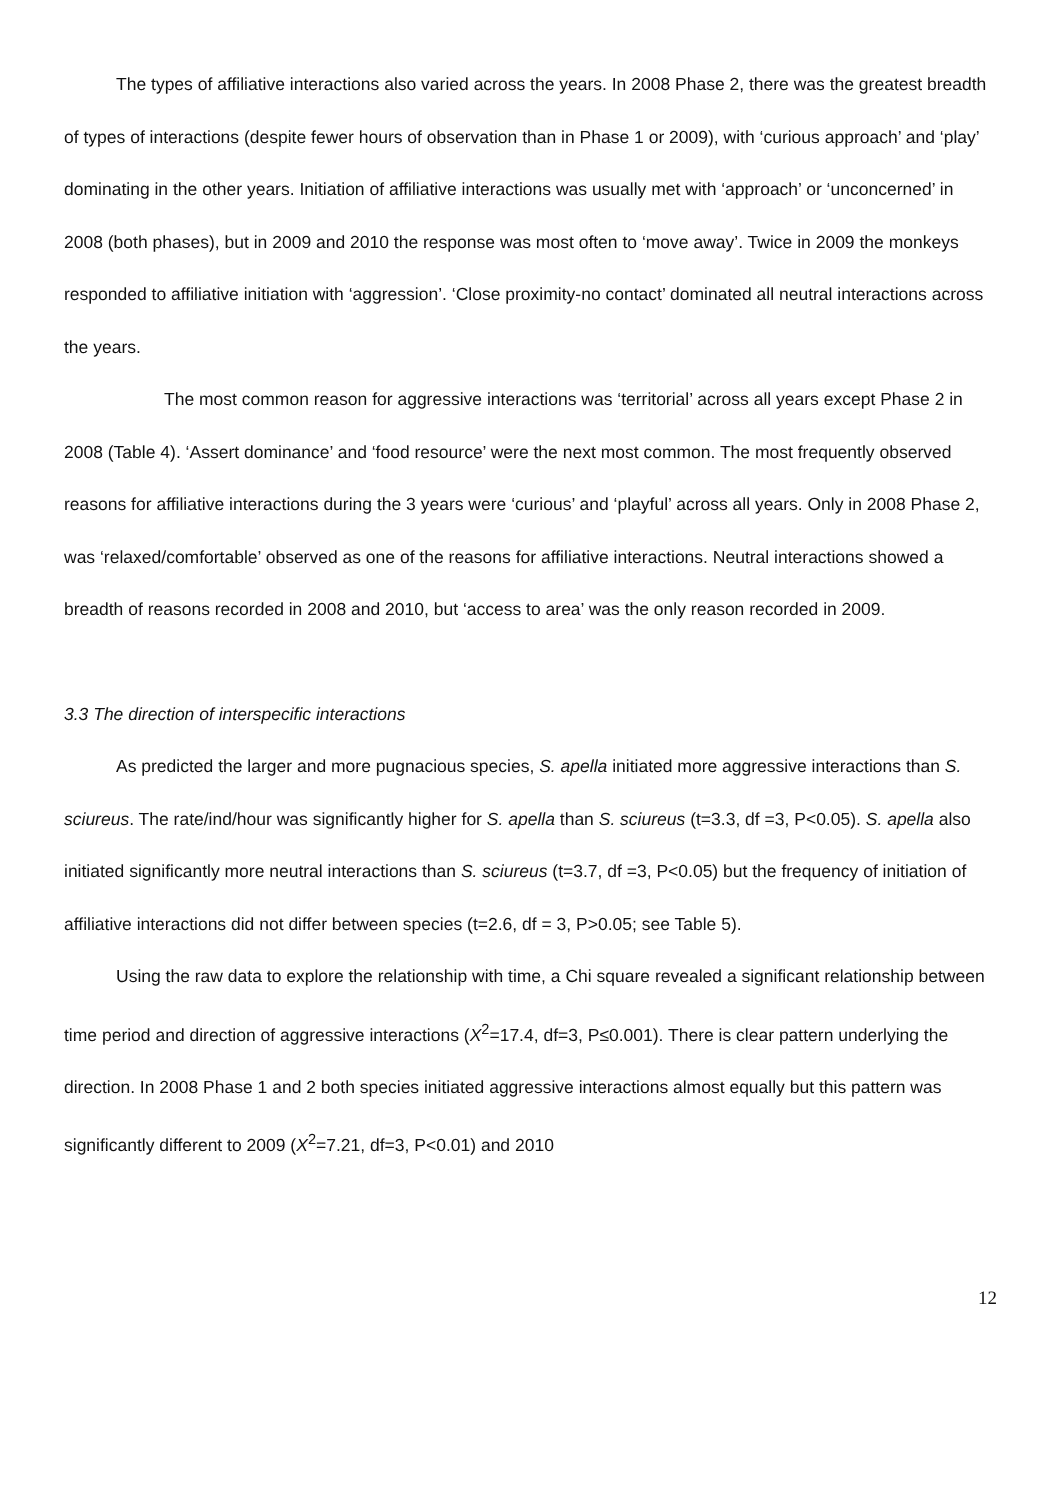The types of affiliative interactions also varied across the years. In 2008 Phase 2, there was the greatest breadth of types of interactions (despite fewer hours of observation than in Phase 1 or 2009), with ‘curious approach’ and ‘play’ dominating in the other years. Initiation of affiliative interactions was usually met with ‘approach’ or ‘unconcerned’ in 2008 (both phases), but in 2009 and 2010 the response was most often to ‘move away’. Twice in 2009 the monkeys responded to affiliative initiation with ‘aggression’. ‘Close proximity-no contact’ dominated all neutral interactions across the years.
The most common reason for aggressive interactions was ‘territorial’ across all years except Phase 2 in 2008 (Table 4). ‘Assert dominance’ and ‘food resource’ were the next most common. The most frequently observed reasons for affiliative interactions during the 3 years were ‘curious’ and ‘playful’ across all years. Only in 2008 Phase 2, was ‘relaxed/comfortable’ observed as one of the reasons for affiliative interactions. Neutral interactions showed a breadth of reasons recorded in 2008 and 2010, but ‘access to area’ was the only reason recorded in 2009.
3.3 The direction of interspecific interactions
As predicted the larger and more pugnacious species, S. apella initiated more aggressive interactions than S. sciureus. The rate/ind/hour was significantly higher for S. apella than S. sciureus (t=3.3, df =3, P<0.05). S. apella also initiated significantly more neutral interactions than S. sciureus (t=3.7, df =3, P<0.05) but the frequency of initiation of affiliative interactions did not differ between species (t=2.6, df = 3, P>0.05; see Table 5).
Using the raw data to explore the relationship with time, a Chi square revealed a significant relationship between time period and direction of aggressive interactions (X<sup>2</sup>=17.4, df=3, P≤0.001). There is clear pattern underlying the direction. In 2008 Phase 1 and 2 both species initiated aggressive interactions almost equally but this pattern was significantly different to 2009 (X<sup>2</sup>=7.21, df=3, P<0.01) and 2010
12